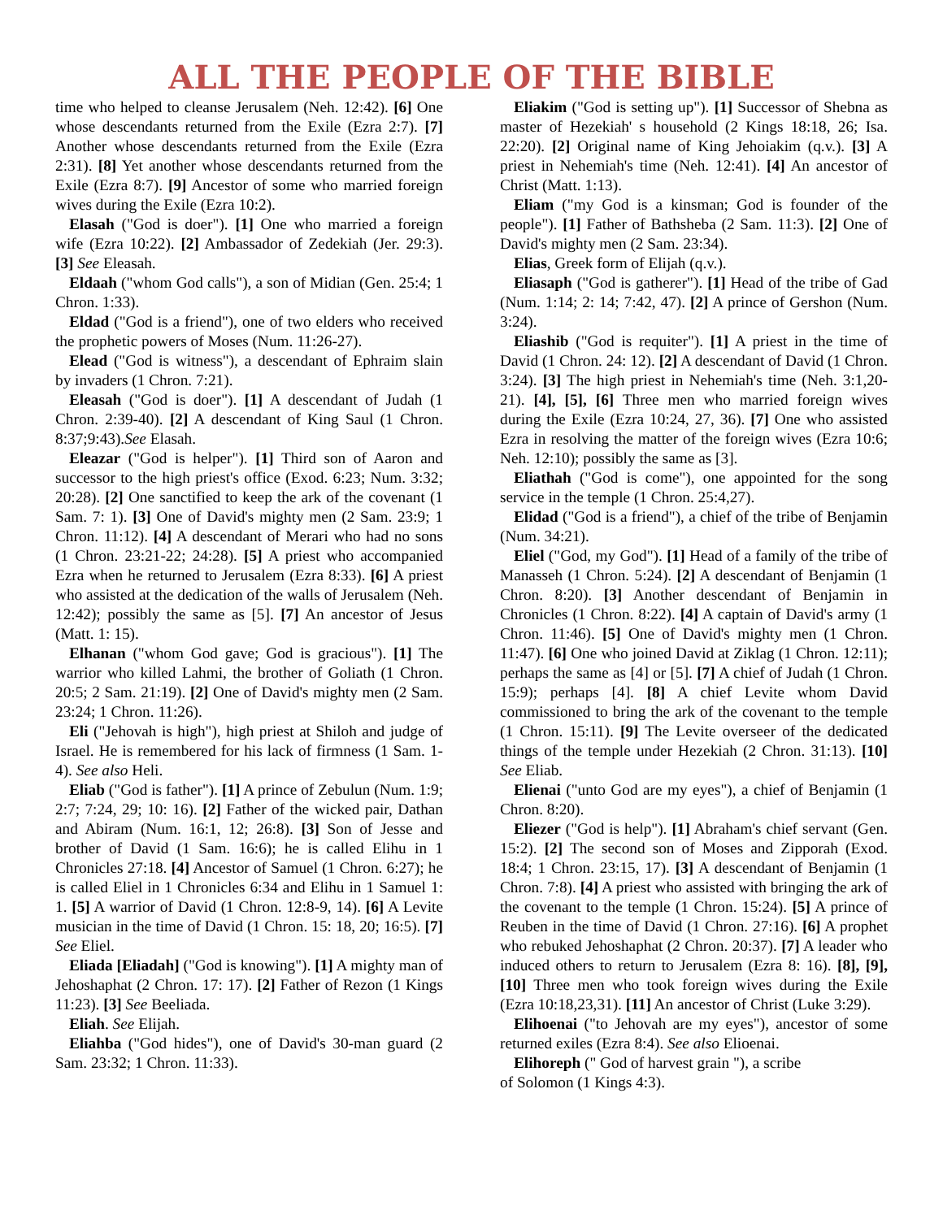ALL THE PEOPLE OF THE BIBLE
time who helped to cleanse Jerusalem (Neh. 12:42). [6] One whose descendants returned from the Exile (Ezra 2:7). [7] Another whose descendants returned from the Exile (Ezra 2:31). [8] Yet another whose descendants returned from the Exile (Ezra 8:7). [9] Ancestor of some who married foreign wives during the Exile (Ezra 10:2).
Elasah ("God is doer"). [1] One who married a foreign wife (Ezra 10:22). [2] Ambassador of Zedekiah (Jer. 29:3). [3] See Eleasah.
Eldaah ("whom God calls"), a son of Midian (Gen. 25:4; 1 Chron. 1:33).
Eldad ("God is a friend"), one of two elders who received the prophetic powers of Moses (Num. 11:26-27).
Elead ("God is witness"), a descendant of Ephraim slain by invaders (1 Chron. 7:21).
Eleasah ("God is doer"). [1] A descendant of Judah (1 Chron. 2:39-40). [2] A descendant of King Saul (1 Chron. 8:37;9:43).See Elasah.
Eleazar ("God is helper"). [1] Third son of Aaron and successor to the high priest's office (Exod. 6:23; Num. 3:32; 20:28). [2] One sanctified to keep the ark of the covenant (1 Sam. 7: 1). [3] One of David's mighty men (2 Sam. 23:9; 1 Chron. 11:12). [4] A descendant of Merari who had no sons (1 Chron. 23:21-22; 24:28). [5] A priest who accompanied Ezra when he returned to Jerusalem (Ezra 8:33). [6] A priest who assisted at the dedication of the walls of Jerusalem (Neh. 12:42); possibly the same as [5]. [7] An ancestor of Jesus (Matt. 1: 15).
Elhanan ("whom God gave; God is gracious"). [1] The warrior who killed Lahmi, the brother of Goliath (1 Chron. 20:5; 2 Sam. 21:19). [2] One of David's mighty men (2 Sam. 23:24; 1 Chron. 11:26).
Eli ("Jehovah is high"), high priest at Shiloh and judge of Israel. He is remembered for his lack of firmness (1 Sam. 1-4). See also Heli.
Eliab ("God is father"). [1] A prince of Zebulun (Num. 1:9; 2:7; 7:24, 29; 10: 16). [2] Father of the wicked pair, Dathan and Abiram (Num. 16:1, 12; 26:8). [3] Son of Jesse and brother of David (1 Sam. 16:6); he is called Elihu in 1 Chronicles 27:18. [4] Ancestor of Samuel (1 Chron. 6:27); he is called Eliel in 1 Chronicles 6:34 and Elihu in 1 Samuel 1: 1. [5] A warrior of David (1 Chron. 12:8-9, 14). [6] A Levite musician in the time of David (1 Chron. 15: 18, 20; 16:5). [7] See Eliel.
Eliada [Eliadah] ("God is knowing"). [1] A mighty man of Jehoshaphat (2 Chron. 17: 17). [2] Father of Rezon (1 Kings 11:23). [3] See Beeliada.
Eliah. See Elijah.
Eliahba ("God hides"), one of David's 30-man guard (2 Sam. 23:32; 1 Chron. 11:33).
Eliakim ("God is setting up"). [1] Successor of Shebna as master of Hezekiah' s household (2 Kings 18:18, 26; Isa. 22:20). [2] Original name of King Jehoiakim (q.v.). [3] A priest in Nehemiah's time (Neh. 12:41). [4] An ancestor of Christ (Matt. 1:13).
Eliam ("my God is a kinsman; God is founder of the people"). [1] Father of Bathsheba (2 Sam. 11:3). [2] One of David's mighty men (2 Sam. 23:34).
Elias, Greek form of Elijah (q.v.).
Eliasaph ("God is gatherer"). [1] Head of the tribe of Gad (Num. 1:14; 2: 14; 7:42, 47). [2] A prince of Gershon (Num. 3:24).
Eliashib ("God is requiter"). [1] A priest in the time of David (1 Chron. 24: 12). [2] A descendant of David (1 Chron. 3:24). [3] The high priest in Nehemiah's time (Neh. 3:1,20-21). [4], [5], [6] Three men who married foreign wives during the Exile (Ezra 10:24, 27, 36). [7] One who assisted Ezra in resolving the matter of the foreign wives (Ezra 10:6; Neh. 12:10); possibly the same as [3].
Eliathah ("God is come"), one appointed for the song service in the temple (1 Chron. 25:4,27).
Elidad ("God is a friend"), a chief of the tribe of Benjamin (Num. 34:21).
Eliel ("God, my God"). [1] Head of a family of the tribe of Manasseh (1 Chron. 5:24). [2] A descendant of Benjamin (1 Chron. 8:20). [3] Another descendant of Benjamin in Chronicles (1 Chron. 8:22). [4] A captain of David's army (1 Chron. 11:46). [5] One of David's mighty men (1 Chron. 11:47). [6] One who joined David at Ziklag (1 Chron. 12:11); perhaps the same as [4] or [5]. [7] A chief of Judah (1 Chron. 15:9); perhaps [4]. [8] A chief Levite whom David commissioned to bring the ark of the covenant to the temple (1 Chron. 15:11). [9] The Levite overseer of the dedicated things of the temple under Hezekiah (2 Chron. 31:13). [10] See Eliab.
Elienai ("unto God are my eyes"), a chief of Benjamin (1 Chron. 8:20).
Eliezer ("God is help"). [1] Abraham's chief servant (Gen. 15:2). [2] The second son of Moses and Zipporah (Exod. 18:4; 1 Chron. 23:15, 17). [3] A descendant of Benjamin (1 Chron. 7:8). [4] A priest who assisted with bringing the ark of the covenant to the temple (1 Chron. 15:24). [5] A prince of Reuben in the time of David (1 Chron. 27:16). [6] A prophet who rebuked Jehoshaphat (2 Chron. 20:37). [7] A leader who induced others to return to Jerusalem (Ezra 8: 16). [8], [9], [10] Three men who took foreign wives during the Exile (Ezra 10:18,23,31). [11] An ancestor of Christ (Luke 3:29).
Elihoenai ("to Jehovah are my eyes"), ancestor of some returned exiles (Ezra 8:4). See also Elioenai.
Elihoreph (" God of harvest grain "), a scribe
of Solomon (1 Kings 4:3).